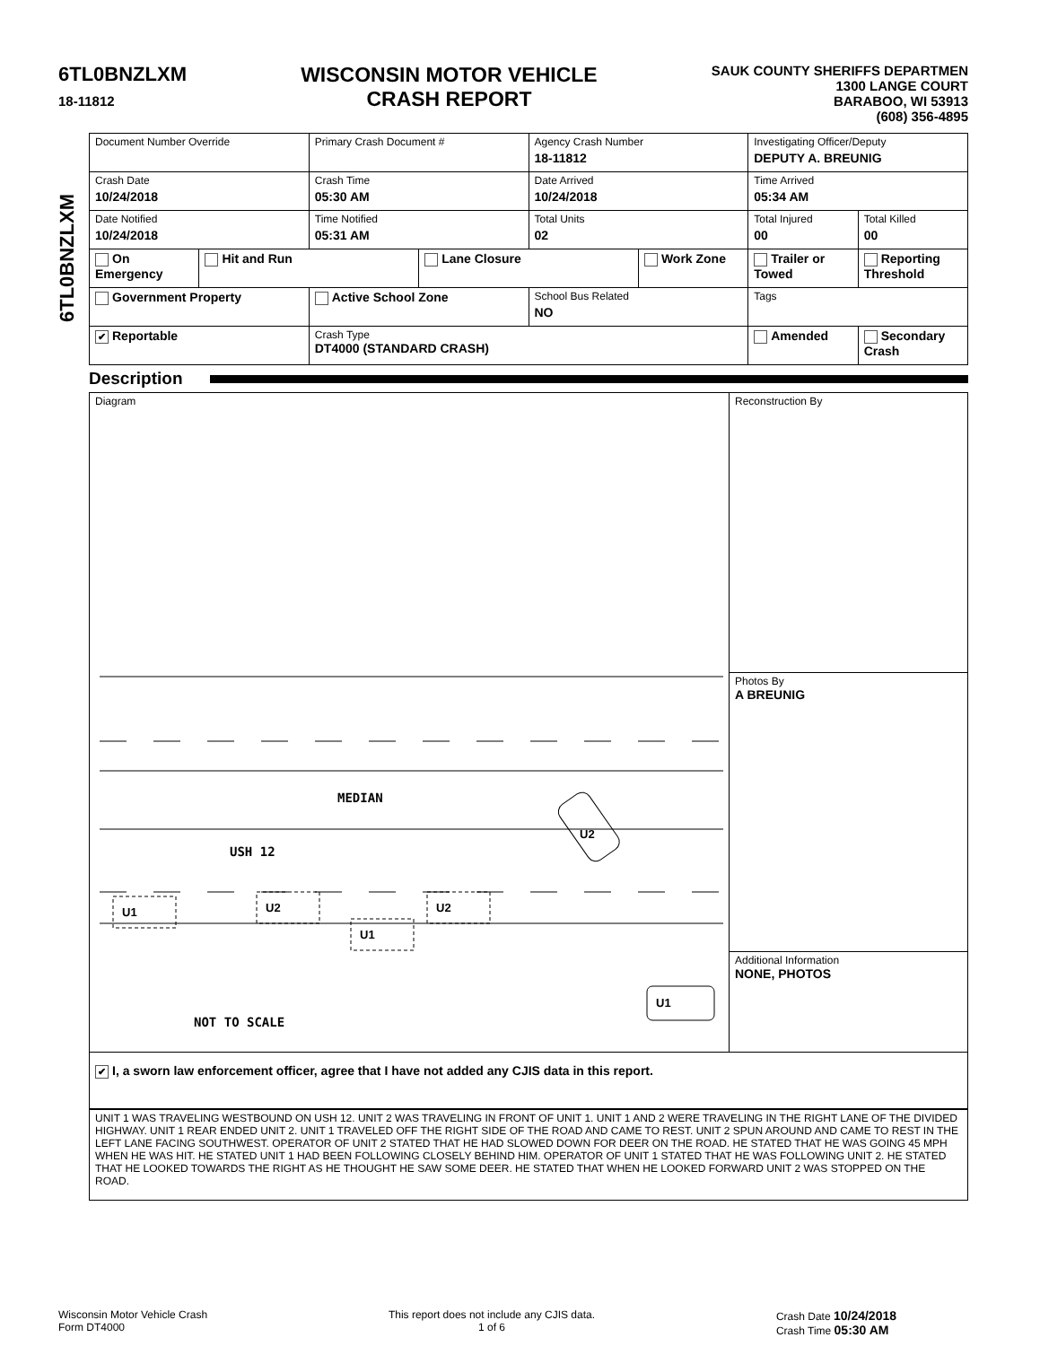6TL0BNZLXM
18-11812
WISCONSIN MOTOR VEHICLE
CRASH REPORT
SAUK COUNTY SHERIFFS DEPARTMEN
1300 LANGE COURT
BARABOO, WI 53913
(608) 356-4895
6TL0BNZLXM
| Document Number Override | | Primary Crash Document # | | Agency Crash Number 18-11812 | | Investigating Officer/Deputy DEPUTY A. BREUNIG | |
| Crash Date 10/24/2018 | | Crash Time 05:30 AM | | Date Arrived 10/24/2018 | | Time Arrived 05:34 AM | |
| Date Notified 10/24/2018 | | Time Notified 05:31 AM | | Total Units 02 | | Total Injured 00 | Total Killed 00 |
| On Emergency | Hit and Run | | Lane Closure | | Work Zone | Trailer or Towed | Reporting Threshold |
| Government Property | | Active School Zone | | School Bus Related NO | | Tags | |
| ✔ Reportable | | Crash Type DT4000 (STANDARD CRASH) | | | | Amended | Secondary Crash |
Description
| Diagram MEDIAN USH 12 NOT TO SCALE U1 U2 U1 U2 U1 U2 | Reconstruction By |
| | Photos By A BREUNIG |
| | Additional Information NONE, PHOTOS |
| ✔ I, a sworn law enforcement officer, agree that I have not added any CJIS data in this report. | |
| UNIT 1 WAS TRAVELING WESTBOUND ON USH 12. UNIT 2 WAS TRAVELING IN FRONT OF UNIT 1. UNIT 1 AND 2 WERE TRAVELING IN THE RIGHT LANE OF THE DIVIDED HIGHWAY. UNIT 1 REAR ENDED UNIT 2. UNIT 1 TRAVELED OFF THE RIGHT SIDE OF THE ROAD AND CAME TO REST. UNIT 2 SPUN AROUND AND CAME TO REST IN THE LEFT LANE FACING SOUTHWEST. OPERATOR OF UNIT 2 STATED THAT HE HAD SLOWED DOWN FOR DEER ON THE ROAD. HE STATED THAT HE WAS GOING 45 MPH WHEN HE WAS HIT. HE STATED UNIT 1 HAD BEEN FOLLOWING CLOSELY BEHIND HIM. OPERATOR OF UNIT 1 STATED THAT HE WAS FOLLOWING UNIT 2. HE STATED THAT HE LOOKED TOWARDS THE RIGHT AS HE THOUGHT HE SAW SOME DEER. HE STATED THAT WHEN HE LOOKED FORWARD UNIT 2 WAS STOPPED ON THE ROAD. | |
Wisconsin Motor Vehicle Crash
Form DT4000
This report does not include any CJIS data.
1 of 6
Crash Date 10/24/2018
Crash Time 05:30 AM